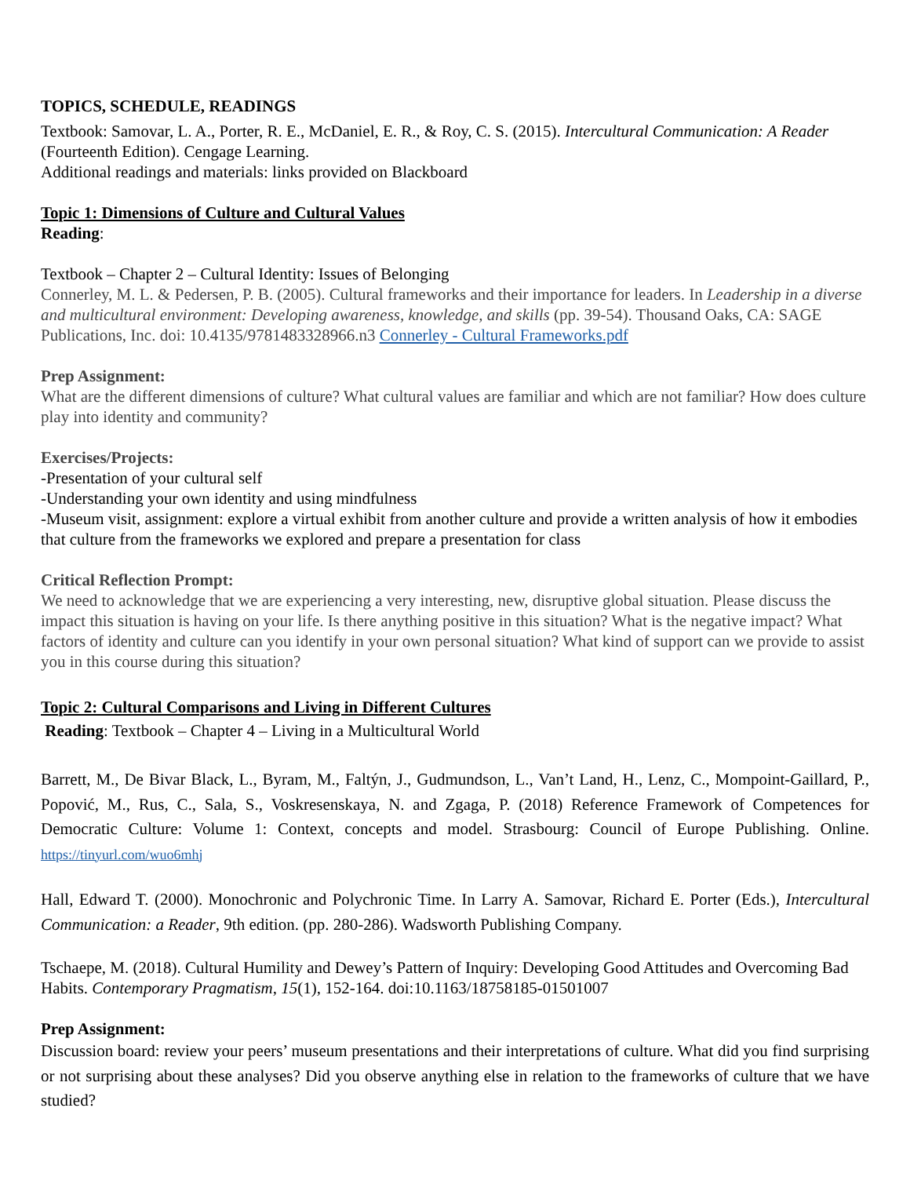TOPICS, SCHEDULE, READINGS
Textbook: Samovar, L. A., Porter, R. E., McDaniel, E. R., & Roy, C. S. (2015). Intercultural Communication: A Reader (Fourteenth Edition). Cengage Learning.
Additional readings and materials: links provided on Blackboard
Topic 1: Dimensions of Culture and Cultural Values
Reading:
Textbook – Chapter 2 – Cultural Identity: Issues of Belonging
Connerley, M. L. & Pedersen, P. B. (2005). Cultural frameworks and their importance for leaders. In Leadership in a diverse and multicultural environment: Developing awareness, knowledge, and skills (pp. 39-54). Thousand Oaks, CA: SAGE Publications, Inc. doi: 10.4135/9781483328966.n3 Connerley - Cultural Frameworks.pdf
Prep Assignment:
What are the different dimensions of culture? What cultural values are familiar and which are not familiar? How does culture play into identity and community?
Exercises/Projects:
-Presentation of your cultural self
-Understanding your own identity and using mindfulness
-Museum visit, assignment: explore a virtual exhibit from another culture and provide a written analysis of how it embodies that culture from the frameworks we explored and prepare a presentation for class
Critical Reflection Prompt:
We need to acknowledge that we are experiencing a very interesting, new, disruptive global situation. Please discuss the impact this situation is having on your life. Is there anything positive in this situation? What is the negative impact? What factors of identity and culture can you identify in your own personal situation? What kind of support can we provide to assist you in this course during this situation?
Topic 2: Cultural Comparisons and Living in Different Cultures
Reading: Textbook – Chapter 4 – Living in a Multicultural World
Barrett, M., De Bivar Black, L., Byram, M., Faltýn, J., Gudmundson, L., Van’t Land, H., Lenz, C., Mompoint-Gaillard, P., Popović, M., Rus, C., Sala, S., Voskresenskaya, N. and Zgaga, P. (2018) Reference Framework of Competences for Democratic Culture: Volume 1: Context, concepts and model. Strasbourg: Council of Europe Publishing. Online. https://tinyurl.com/wuo6mhj
Hall, Edward T. (2000). Monochronic and Polychronic Time. In Larry A. Samovar, Richard E. Porter (Eds.), Intercultural Communication: a Reader, 9th edition. (pp. 280-286). Wadsworth Publishing Company.
Tschaepe, M. (2018). Cultural Humility and Dewey’s Pattern of Inquiry: Developing Good Attitudes and Overcoming Bad Habits. Contemporary Pragmatism, 15(1), 152-164. doi:10.1163/18758185-01501007
Prep Assignment:
Discussion board: review your peers’ museum presentations and their interpretations of culture. What did you find surprising or not surprising about these analyses? Did you observe anything else in relation to the frameworks of culture that we have studied?